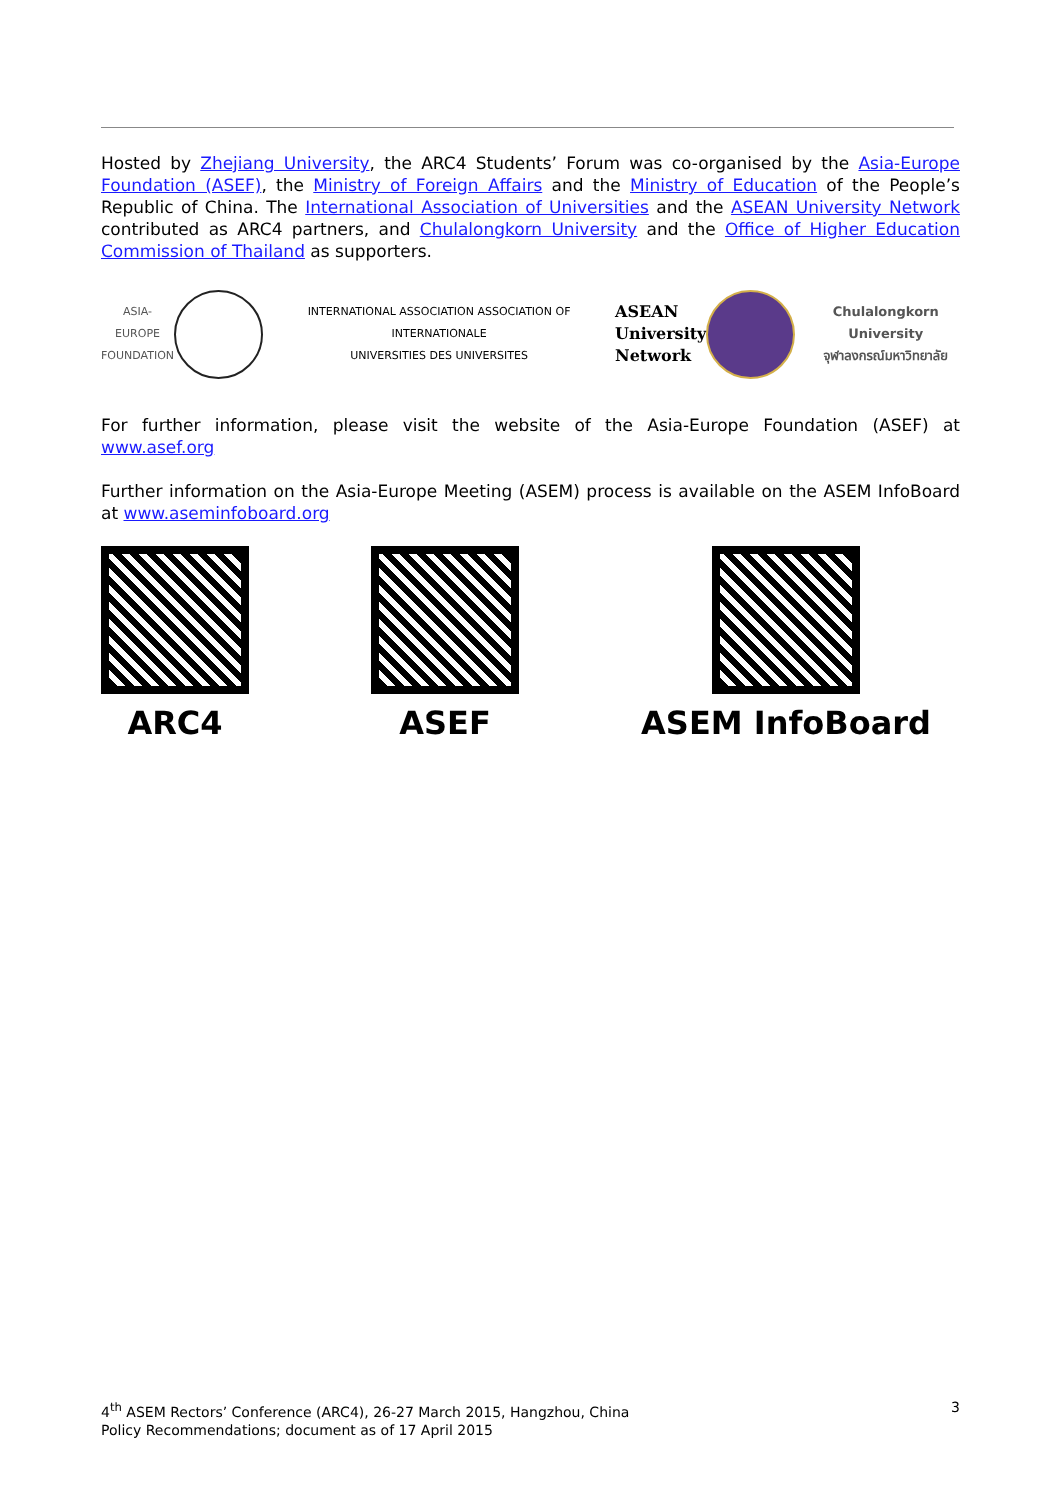Hosted by Zhejiang University, the ARC4 Students’ Forum was co-organised by the Asia-Europe Foundation (ASEF), the Ministry of Foreign Affairs and the Ministry of Education of the People’s Republic of China. The International Association of Universities and the ASEAN University Network contributed as ARC4 partners, and Chulalongkorn University and the Office of Higher Education Commission of Thailand as supporters.
ASIA-EUROPE
FOUNDATION
INTERNATIONAL ASSOCIATION ASSOCIATION OF INTERNATIONALE
UNIVERSITIES DES UNIVERSITES
ASEAN
University
Network
Chulalongkorn University
จุฬาลงกรณ์มหาวิทยาลัย
For further information, please visit the website of the Asia-Europe Foundation (ASEF) at www.asef.org
Further information on the Asia-Europe Meeting (ASEM) process is available on the ASEM InfoBoard at www.aseminfoboard.org
ARC4 ASEF ASEM InfoBoard
4<sup>th</sup> ASEM Rectors’ Conference (ARC4), 26-27 March 2015, Hangzhou, China
Policy Recommendations; document as of 17 April 2015
3